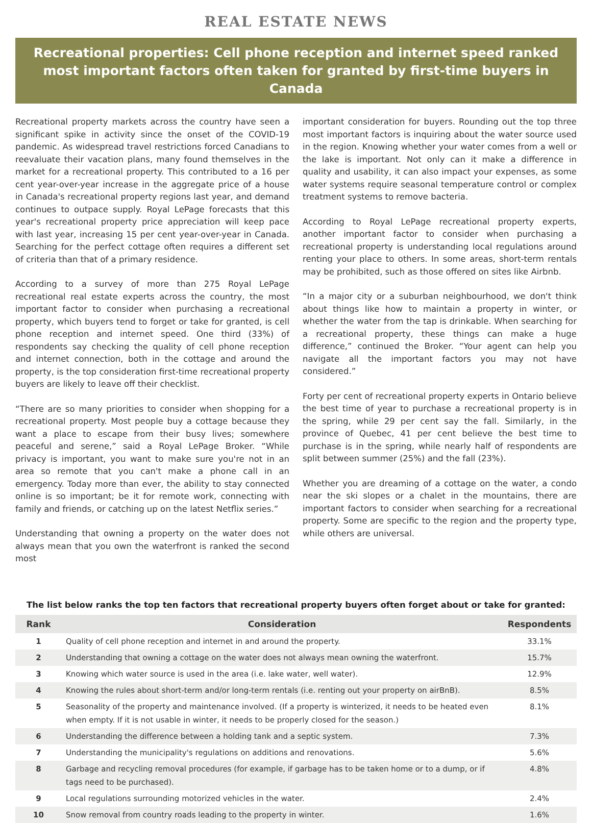REAL ESTATE NEWS
Recreational properties: Cell phone reception and internet speed ranked most important factors often taken for granted by first-time buyers in Canada
Recreational property markets across the country have seen a significant spike in activity since the onset of the COVID-19 pandemic. As widespread travel restrictions forced Canadians to reevaluate their vacation plans, many found themselves in the market for a recreational property. This contributed to a 16 per cent year-over-year increase in the aggregate price of a house in Canada's recreational property regions last year, and demand continues to outpace supply. Royal LePage forecasts that this year's recreational property price appreciation will keep pace with last year, increasing 15 per cent year-over-year in Canada. Searching for the perfect cottage often requires a different set of criteria than that of a primary residence.
According to a survey of more than 275 Royal LePage recreational real estate experts across the country, the most important factor to consider when purchasing a recreational property, which buyers tend to forget or take for granted, is cell phone reception and internet speed. One third (33%) of respondents say checking the quality of cell phone reception and internet connection, both in the cottage and around the property, is the top consideration first-time recreational property buyers are likely to leave off their checklist.
“There are so many priorities to consider when shopping for a recreational property. Most people buy a cottage because they want a place to escape from their busy lives; somewhere peaceful and serene,” said a Royal LePage Broker. “While privacy is important, you want to make sure you're not in an area so remote that you can't make a phone call in an emergency. Today more than ever, the ability to stay connected online is so important; be it for remote work, connecting with family and friends, or catching up on the latest Netflix series.”
Understanding that owning a property on the water does not always mean that you own the waterfront is ranked the second most
important consideration for buyers. Rounding out the top three most important factors is inquiring about the water source used in the region. Knowing whether your water comes from a well or the lake is important. Not only can it make a difference in quality and usability, it can also impact your expenses, as some water systems require seasonal temperature control or complex treatment systems to remove bacteria.
According to Royal LePage recreational property experts, another important factor to consider when purchasing a recreational property is understanding local regulations around renting your place to others. In some areas, short-term rentals may be prohibited, such as those offered on sites like Airbnb.
“In a major city or a suburban neighbourhood, we don't think about things like how to maintain a property in winter, or whether the water from the tap is drinkable. When searching for a recreational property, these things can make a huge difference,” continued the Broker. “Your agent can help you navigate all the important factors you may not have considered.”
Forty per cent of recreational property experts in Ontario believe the best time of year to purchase a recreational property is in the spring, while 29 per cent say the fall. Similarly, in the province of Quebec, 41 per cent believe the best time to purchase is in the spring, while nearly half of respondents are split between summer (25%) and the fall (23%).
Whether you are dreaming of a cottage on the water, a condo near the ski slopes or a chalet in the mountains, there are important factors to consider when searching for a recreational property. Some are specific to the region and the property type, while others are universal.
The list below ranks the top ten factors that recreational property buyers often forget about or take for granted:
| Rank | Consideration | Respondents |
| --- | --- | --- |
| 1 | Quality of cell phone reception and internet in and around the property. | 33.1% |
| 2 | Understanding that owning a cottage on the water does not always mean owning the waterfront. | 15.7% |
| 3 | Knowing which water source is used in the area (i.e. lake water, well water). | 12.9% |
| 4 | Knowing the rules about short-term and/or long-term rentals (i.e. renting out your property on airBnB). | 8.5% |
| 5 | Seasonality of the property and maintenance involved. (If a property is winterized, it needs to be heated even when empty. If it is not usable in winter, it needs to be properly closed for the season.) | 8.1% |
| 6 | Understanding the difference between a holding tank and a septic system. | 7.3% |
| 7 | Understanding the municipality's regulations on additions and renovations. | 5.6% |
| 8 | Garbage and recycling removal procedures (for example, if garbage has to be taken home or to a dump, or if tags need to be purchased). | 4.8% |
| 9 | Local regulations surrounding motorized vehicles in the water. | 2.4% |
| 10 | Snow removal from country roads leading to the property in winter. | 1.6% |